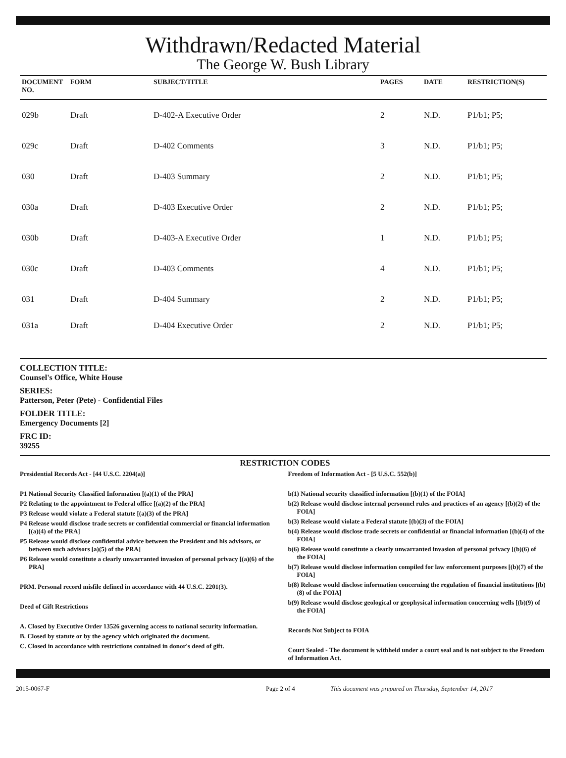Withdrawn/Redacted Material
The George W. Bush Library
| DOCUMENT NO. | FORM | SUBJECT/TITLE | PAGES | DATE | RESTRICTION(S) |
| --- | --- | --- | --- | --- | --- |
| 029b | Draft | D-402-A Executive Order | 2 | N.D. | P1/b1; P5; |
| 029c | Draft | D-402 Comments | 3 | N.D. | P1/b1; P5; |
| 030 | Draft | D-403 Summary | 2 | N.D. | P1/b1; P5; |
| 030a | Draft | D-403 Executive Order | 2 | N.D. | P1/b1; P5; |
| 030b | Draft | D-403-A Executive Order | 1 | N.D. | P1/b1; P5; |
| 030c | Draft | D-403 Comments | 4 | N.D. | P1/b1; P5; |
| 031 | Draft | D-404 Summary | 2 | N.D. | P1/b1; P5; |
| 031a | Draft | D-404 Executive Order | 2 | N.D. | P1/b1; P5; |
COLLECTION TITLE:
Counsel's Office, White House
SERIES:
Patterson, Peter (Pete) - Confidential Files
FOLDER TITLE:
Emergency Documents [2]
FRC ID:
39255
RESTRICTION CODES
Presidential Records Act - [44 U.S.C. 2204(a)]
P1 National Security Classified Information [(a)(1) of the PRA]
P2 Relating to the appointment to Federal office [(a)(2) of the PRA]
P3 Release would violate a Federal statute [(a)(3) of the PRA]
P4 Release would disclose trade secrets or confidential commercial or financial information [(a)(4) of the PRA]
P5 Release would disclose confidential advice between the President and his advisors, or between such advisors [a)(5) of the PRA]
P6 Release would constitute a clearly unwarranted invasion of personal privacy [(a)(6) of the PRA]
PRM. Personal record misfile defined in accordance with 44 U.S.C. 2201(3).
Deed of Gift Restrictions
A. Closed by Executive Order 13526 governing access to national security information.
B. Closed by statute or by the agency which originated the document.
C. Closed in accordance with restrictions contained in donor's deed of gift.
Freedom of Information Act - [5 U.S.C. 552(b)]
b(1) National security classified information [(b)(1) of the FOIA]
b(2) Release would disclose internal personnel rules and practices of an agency [(b)(2) of the FOIA]
b(3) Release would violate a Federal statute [(b)(3) of the FOIA]
b(4) Release would disclose trade secrets or confidential or financial information [(b)(4) of the FOIA]
b(6) Release would constitute a clearly unwarranted invasion of personal privacy [(b)(6) of the FOIA]
b(7) Release would disclose information compiled for law enforcement purposes [(b)(7) of the FOIA]
b(8) Release would disclose information concerning the regulation of financial institutions [(b)(8) of the FOIA]
b(9) Release would disclose geological or geophysical information concerning wells [(b)(9) of the FOIA]
Records Not Subject to FOIA
Court Sealed - The document is withheld under a court seal and is not subject to the Freedom of Information Act.
2015-0067-F Page 2 of 4 This document was prepared on Thursday, September 14, 2017